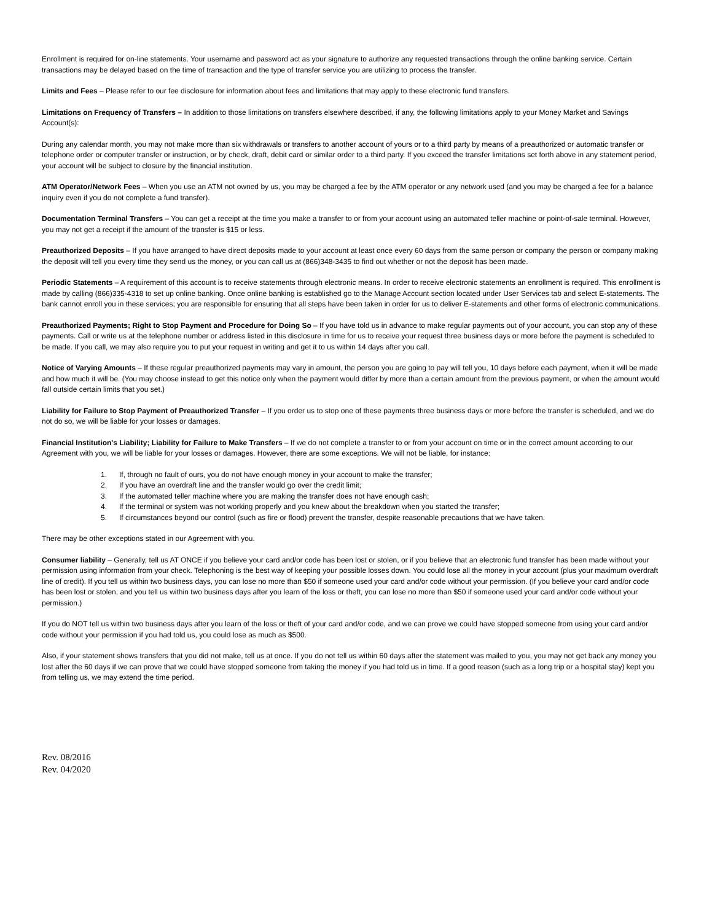Enrollment is required for on-line statements. Your username and password act as your signature to authorize any requested transactions through the online banking service. Certain transactions may be delayed based on the time of transaction and the type of transfer service you are utilizing to process the transfer.
Limits and Fees – Please refer to our fee disclosure for information about fees and limitations that may apply to these electronic fund transfers.
Limitations on Frequency of Transfers – In addition to those limitations on transfers elsewhere described, if any, the following limitations apply to your Money Market and Savings Account(s):
During any calendar month, you may not make more than six withdrawals or transfers to another account of yours or to a third party by means of a preauthorized or automatic transfer or telephone order or computer transfer or instruction, or by check, draft, debit card or similar order to a third party. If you exceed the transfer limitations set forth above in any statement period, your account will be subject to closure by the financial institution.
ATM Operator/Network Fees – When you use an ATM not owned by us, you may be charged a fee by the ATM operator or any network used (and you may be charged a fee for a balance inquiry even if you do not complete a fund transfer).
Documentation Terminal Transfers – You can get a receipt at the time you make a transfer to or from your account using an automated teller machine or point-of-sale terminal. However, you may not get a receipt if the amount of the transfer is $15 or less.
Preauthorized Deposits – If you have arranged to have direct deposits made to your account at least once every 60 days from the same person or company the person or company making the deposit will tell you every time they send us the money, or you can call us at (866)348-3435 to find out whether or not the deposit has been made.
Periodic Statements – A requirement of this account is to receive statements through electronic means. In order to receive electronic statements an enrollment is required. This enrollment is made by calling (866)335-4318 to set up online banking. Once online banking is established go to the Manage Account section located under User Services tab and select E-statements. The bank cannot enroll you in these services; you are responsible for ensuring that all steps have been taken in order for us to deliver E-statements and other forms of electronic communications.
Preauthorized Payments; Right to Stop Payment and Procedure for Doing So – If you have told us in advance to make regular payments out of your account, you can stop any of these payments. Call or write us at the telephone number or address listed in this disclosure in time for us to receive your request three business days or more before the payment is scheduled to be made. If you call, we may also require you to put your request in writing and get it to us within 14 days after you call.
Notice of Varying Amounts – If these regular preauthorized payments may vary in amount, the person you are going to pay will tell you, 10 days before each payment, when it will be made and how much it will be. (You may choose instead to get this notice only when the payment would differ by more than a certain amount from the previous payment, or when the amount would fall outside certain limits that you set.)
Liability for Failure to Stop Payment of Preauthorized Transfer – If you order us to stop one of these payments three business days or more before the transfer is scheduled, and we do not do so, we will be liable for your losses or damages.
Financial Institution's Liability; Liability for Failure to Make Transfers – If we do not complete a transfer to or from your account on time or in the correct amount according to our Agreement with you, we will be liable for your losses or damages. However, there are some exceptions. We will not be liable, for instance:
1. If, through no fault of ours, you do not have enough money in your account to make the transfer;
2. If you have an overdraft line and the transfer would go over the credit limit;
3. If the automated teller machine where you are making the transfer does not have enough cash;
4. If the terminal or system was not working properly and you knew about the breakdown when you started the transfer;
5. If circumstances beyond our control (such as fire or flood) prevent the transfer, despite reasonable precautions that we have taken.
There may be other exceptions stated in our Agreement with you.
Consumer liability – Generally, tell us AT ONCE if you believe your card and/or code has been lost or stolen, or if you believe that an electronic fund transfer has been made without your permission using information from your check. Telephoning is the best way of keeping your possible losses down. You could lose all the money in your account (plus your maximum overdraft line of credit). If you tell us within two business days, you can lose no more than $50 if someone used your card and/or code without your permission. (If you believe your card and/or code has been lost or stolen, and you tell us within two business days after you learn of the loss or theft, you can lose no more than $50 if someone used your card and/or code without your permission.)
If you do NOT tell us within two business days after you learn of the loss or theft of your card and/or code, and we can prove we could have stopped someone from using your card and/or code without your permission if you had told us, you could lose as much as $500.
Also, if your statement shows transfers that you did not make, tell us at once. If you do not tell us within 60 days after the statement was mailed to you, you may not get back any money you lost after the 60 days if we can prove that we could have stopped someone from taking the money if you had told us in time. If a good reason (such as a long trip or a hospital stay) kept you from telling us, we may extend the time period.
Rev. 08/2016
Rev. 04/2020